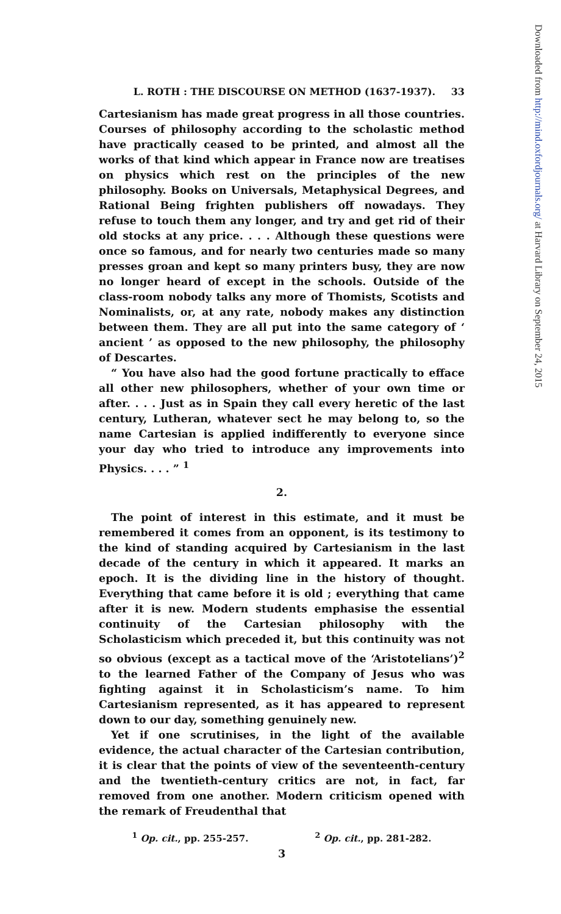L. ROTH : THE DISCOURSE ON METHOD (1637-1937). 33
Cartesianism has made great progress in all those countries. Courses of philosophy according to the scholastic method have practically ceased to be printed, and almost all the works of that kind which appear in France now are treatises on physics which rest on the principles of the new philosophy. Books on Universals, Metaphysical Degrees, and Rational Being frighten publishers off nowadays. They refuse to touch them any longer, and try and get rid of their old stocks at any price. . . . Although these questions were once so famous, and for nearly two centuries made so many presses groan and kept so many printers busy, they are now no longer heard of except in the schools. Outside of the class-room nobody talks any more of Thomists, Scotists and Nominalists, or, at any rate, nobody makes any distinction between them. They are all put into the same category of ‘ ancient ’ as opposed to the new philosophy, the philosophy of Descartes.
“ You have also had the good fortune practically to efface all other new philosophers, whether of your own time or after. . . . Just as in Spain they call every heretic of the last century, Lutheran, whatever sect he may belong to, so the name Cartesian is applied indifferently to everyone since your day who tried to introduce any improvements into Physics. . . . ” <sup>1</sup>
2.
The point of interest in this estimate, and it must be remembered it comes from an opponent, is its testimony to the kind of standing acquired by Cartesianism in the last decade of the century in which it appeared. It marks an epoch. It is the dividing line in the history of thought. Everything that came before it is old ; everything that came after it is new. Modern students emphasise the essential continuity of the Cartesian philosophy with the Scholasticism which preceded it, but this continuity was not so obvious (except as a tactical move of the ‘Aristotelians’)<sup>2</sup> to the learned Father of the Company of Jesus who was fighting against it in Scholasticism’s name. To him Cartesianism represented, as it has appeared to represent down to our day, something genuinely new.
Yet if one scrutinises, in the light of the available evidence, the actual character of the Cartesian contribution, it is clear that the points of view of the seventeenth-century and the twentieth-century critics are not, in fact, far removed from one another. Modern criticism opened with the remark of Freudenthal that
<sup>1</sup> Op. cit., pp. 255-257. <sup>2</sup> Op. cit., pp. 281-282.
3
Downloaded from http://mind.oxfordjournals.org/ at Harvard Library on September 24, 2015